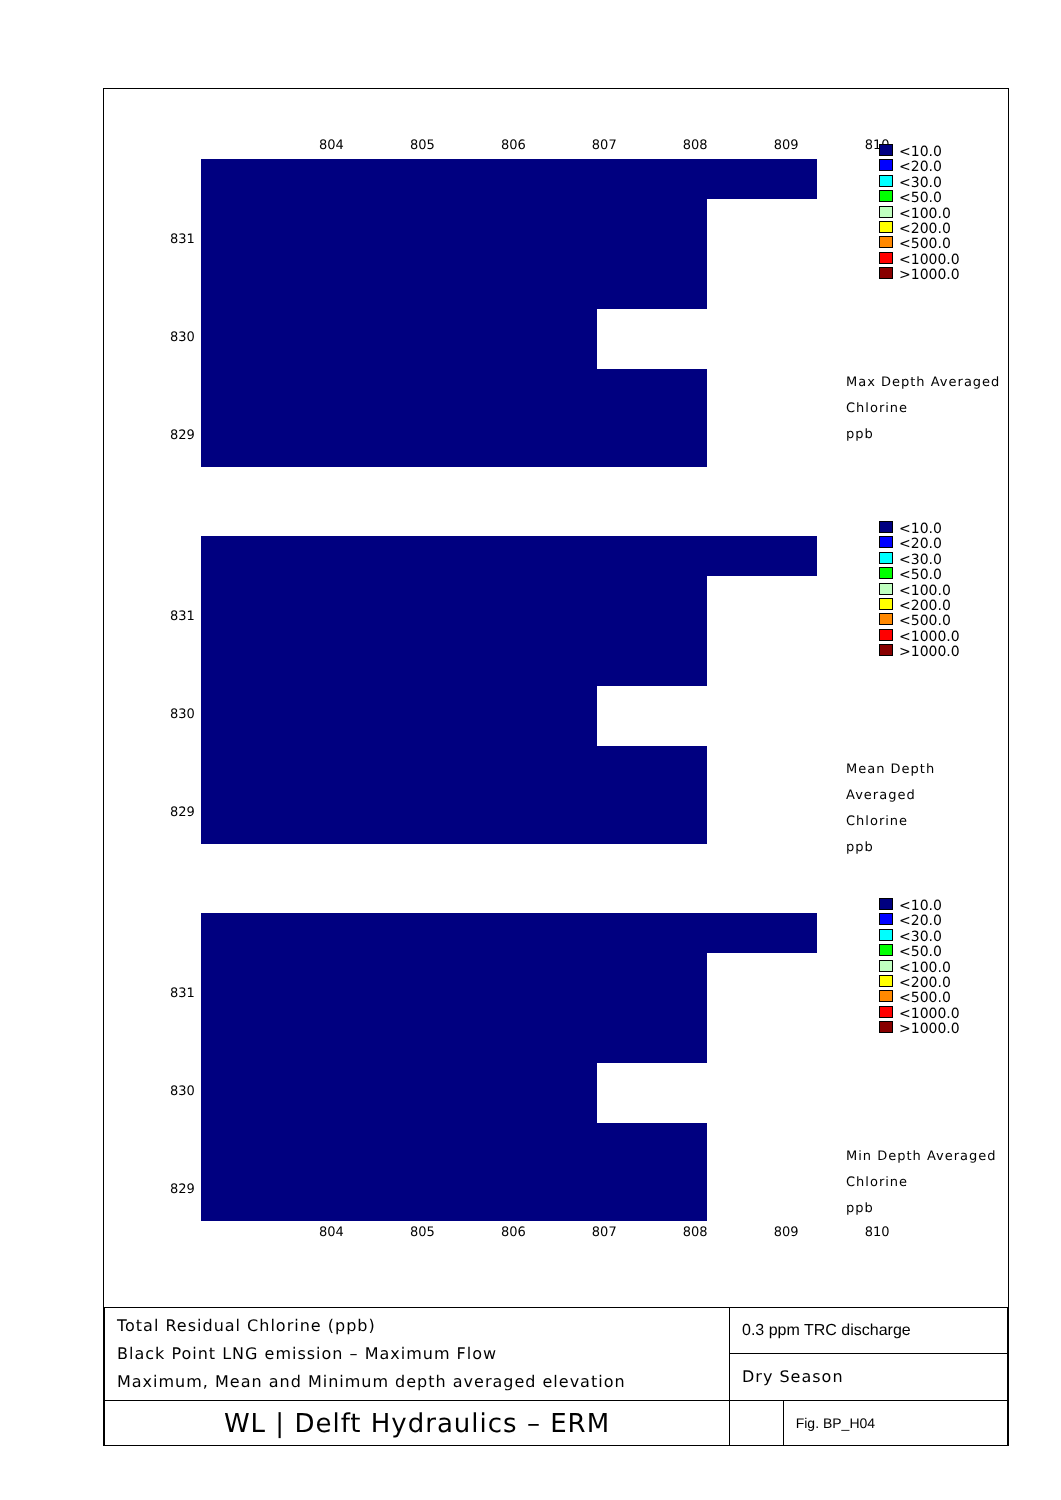804 805 806 807 808 809 810
831
830
829
<10.0
<20.0
<30.0
<50.0
<100.0
<200.0
<500.0
<1000.0
>1000.0
Max Depth Averaged
Chlorine
ppb
831
830
829
<10.0
<20.0
<30.0
<50.0
<100.0
<200.0
<500.0
<1000.0
>1000.0
Mean Depth Averaged
Chlorine
ppb
831
830
829
<10.0
<20.0
<30.0
<50.0
<100.0
<200.0
<500.0
<1000.0
>1000.0
Min Depth Averaged
Chlorine
ppb
804 805 806 807 808 809 810
| Total Residual Chlorine (ppb) Black Point LNG emission – Maximum Flow Maximum, Mean and Minimum depth averaged elevation | 0.3 ppm TRC discharge | |
| | Dry Season | |
| WL / Delft Hydraulics – ERM | | Fig. BP_H04 |